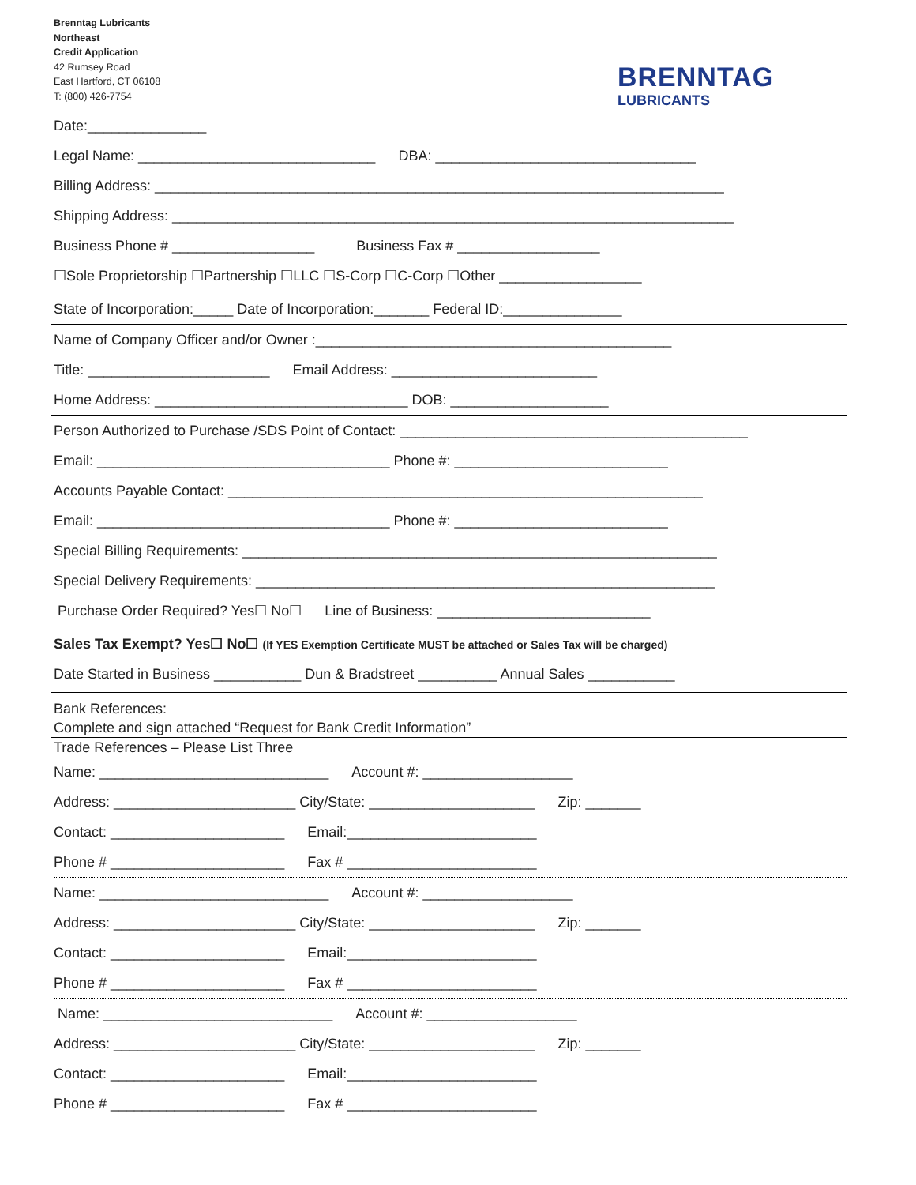Brenntag Lubricants
Northeast
Credit Application
42 Rumsey Road
East Hartford, CT 06108
T: (800) 426-7754
BRENNTAG
LUBRICANTS
Date:_______________
Legal Name: ______________________________ DBA: _________________________________
Billing Address: ________________________________________________________________________
Shipping Address: _______________________________________________________________________
Business Phone # __________________ Business Fax # __________________
☐Sole Proprietorship ☐Partnership ☐LLC ☐S-Corp ☐C-Corp ☐Other __________________
State of Incorporation:_____ Date of Incorporation:_______ Federal ID:_______________
Name of Company Officer and/or Owner :_____________________________________________
Title: _______________________ Email Address: __________________________
Home Address: ________________________________ DOB: ____________________
Person Authorized to Purchase /SDS Point of Contact: ____________________________________________
Email: _____________________________________ Phone #: ___________________________
Accounts Payable Contact: ____________________________________________________________
Email: _____________________________________ Phone #: ___________________________
Special Billing Requirements: ____________________________________________________________
Special Delivery Requirements: __________________________________________________________
Purchase Order Required? Yes☐ No☐ Line of Business: ___________________________
Sales Tax Exempt? Yes☐ No☐ (If YES Exemption Certificate MUST be attached or Sales Tax will be charged)
Date Started in Business ___________ Dun & Bradstreet __________ Annual Sales ___________
Bank References:
Complete and sign attached “Request for Bank Credit Information”
Trade References – Please List Three
Name: _____________________________ Account #: ___________________
Address: _______________________ City/State: _____________________ Zip: _______
Contact: ______________________ Email:________________________
Phone # ______________________ Fax # ________________________
Name: _____________________________ Account #: ___________________
Address: _______________________ City/State: _____________________ Zip: _______
Contact: ______________________ Email:________________________
Phone # ______________________ Fax # ________________________
Name: _____________________________ Account #: ___________________
Address: _______________________ City/State: _____________________ Zip: _______
Contact: ______________________ Email:________________________
Phone # ______________________ Fax # ________________________